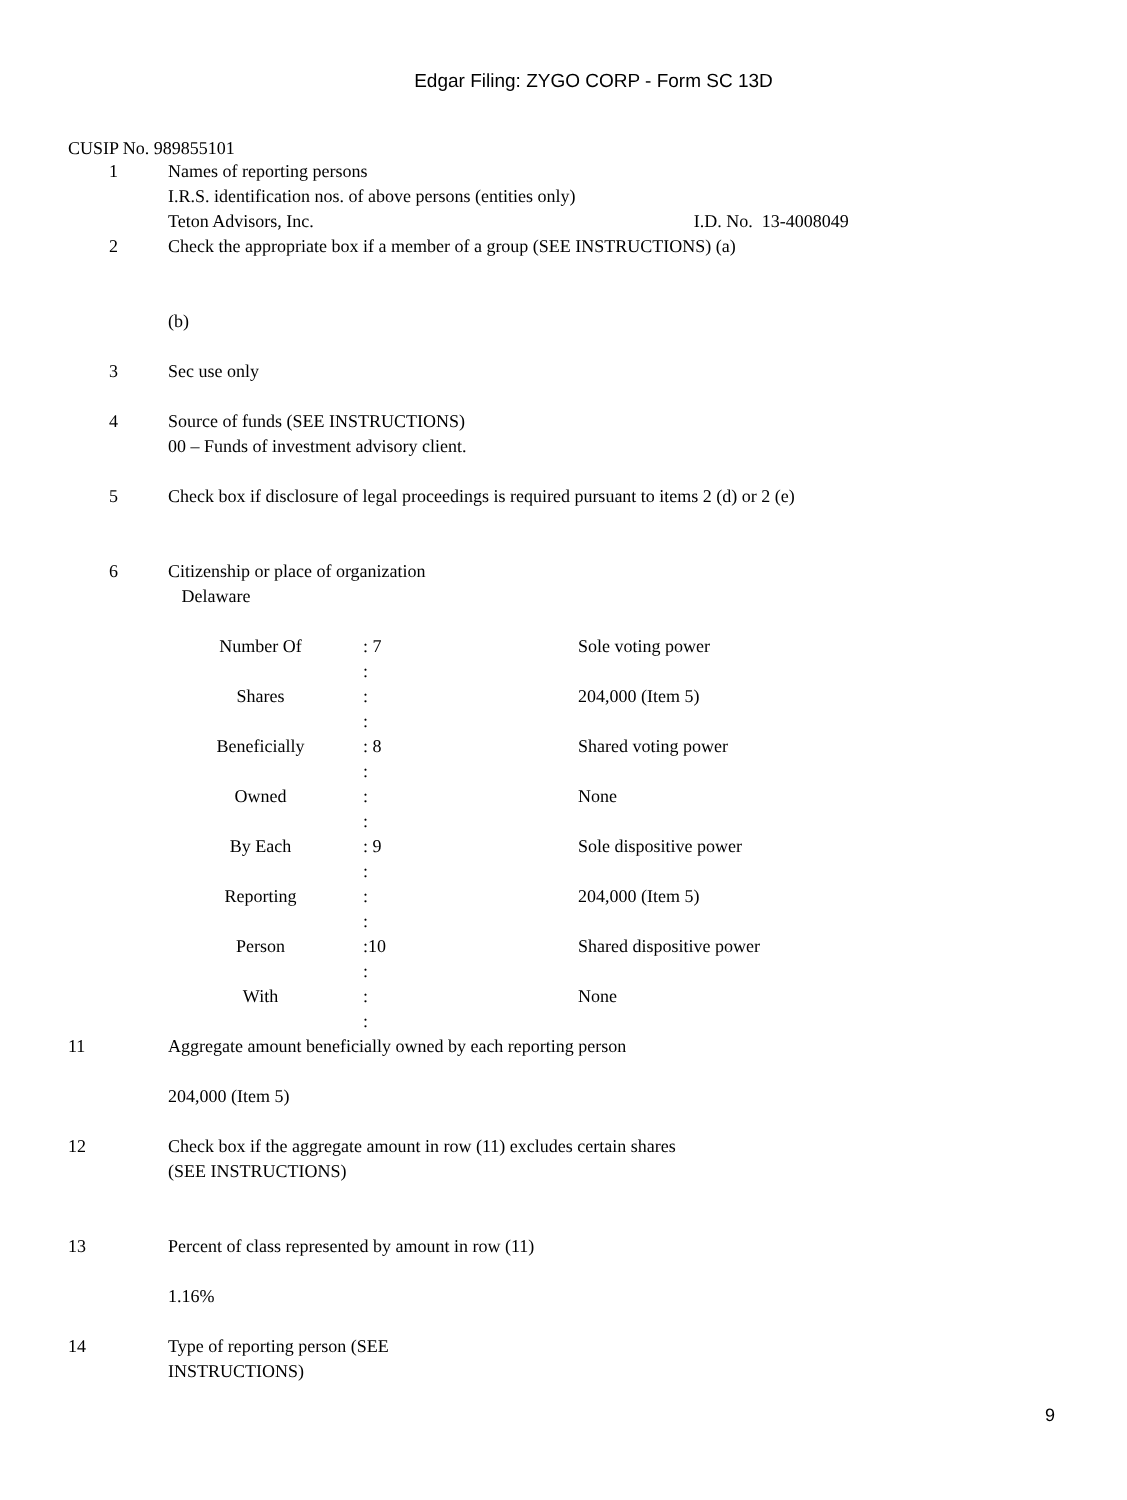Edgar Filing: ZYGO CORP - Form SC 13D
CUSIP No. 989855101
1 Names of reporting persons
I.R.S. identification nos. of above persons (entities only)
Teton Advisors, Inc. I.D. No. 13-4008049
2 Check the appropriate box if a member of a group (SEE INSTRUCTIONS) (a)
(b)
3 Sec use only
4 Source of funds (SEE INSTRUCTIONS)
00 – Funds of investment advisory client.
5 Check box if disclosure of legal proceedings is required pursuant to items 2 (d) or 2 (e)
6 Citizenship or place of organization
Delaware
| Number Of | : 7 : | Sole voting power |
| Shares | : : | 204,000 (Item 5) |
| Beneficially | : 8 : | Shared voting power |
| Owned | : : | None |
| By Each | : 9 : | Sole dispositive power |
| Reporting | : : | 204,000 (Item 5) |
| Person | :10 : | Shared dispositive power |
| With | : : | None |
11 Aggregate amount beneficially owned by each reporting person
204,000 (Item 5)
12 Check box if the aggregate amount in row (11) excludes certain shares
(SEE INSTRUCTIONS)
13 Percent of class represented by amount in row (11)
1.16%
14 Type of reporting person (SEE
INSTRUCTIONS)
9